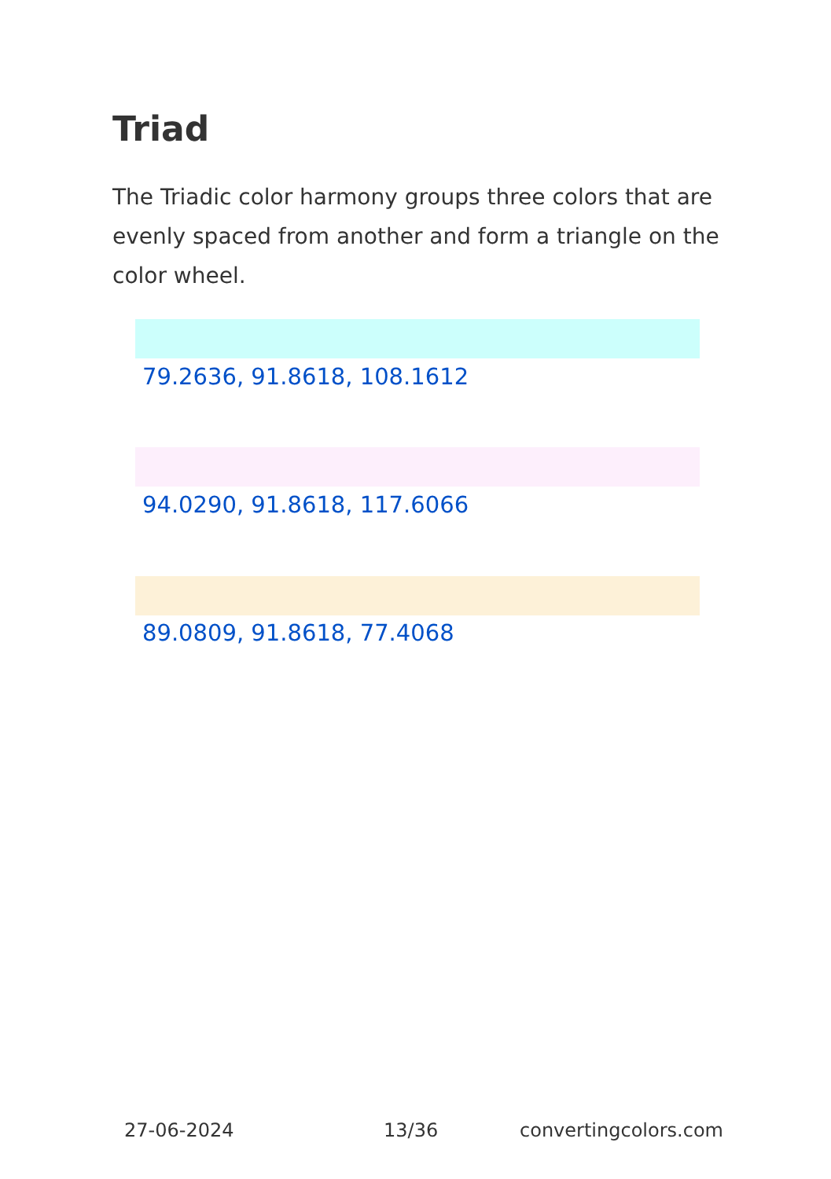Triad
The Triadic color harmony groups three colors that are evenly spaced from another and form a triangle on the color wheel.
79.2636, 91.8618, 108.1612
94.0290, 91.8618, 117.6066
89.0809, 91.8618, 77.4068
27-06-2024 13/36 convertingcolors.com